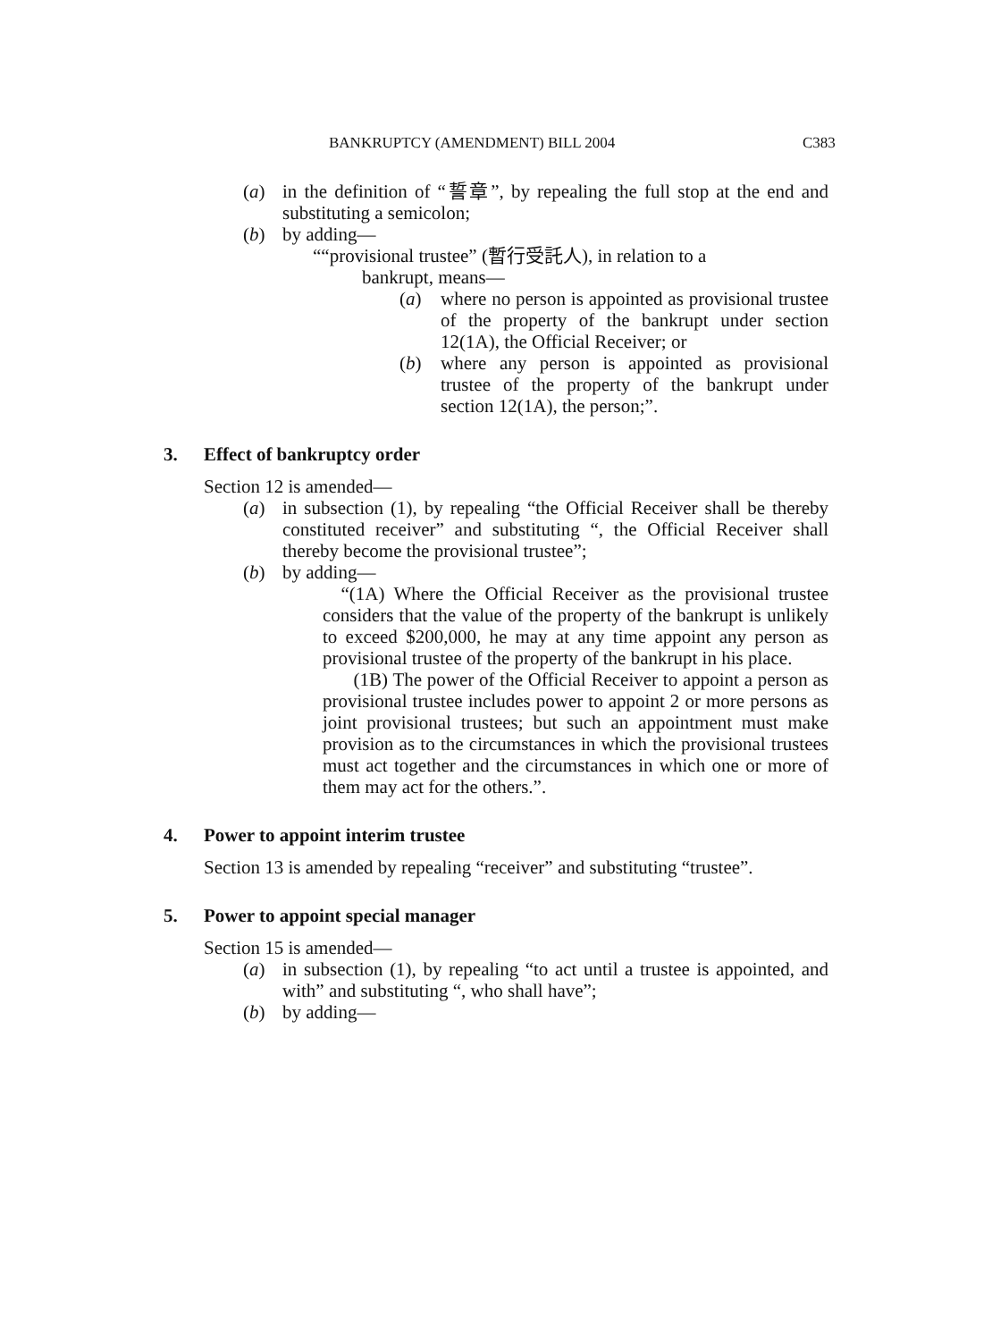BANKRUPTCY (AMENDMENT) BILL 2004 C383
(a) in the definition of “誓章”, by repealing the full stop at the end and substituting a semicolon;
(b) by adding—
““provisional trustee” (暫行受託人), in relation to a
bankrupt, means—
(a) where no person is appointed as provisional trustee of the property of the bankrupt under section 12(1A), the Official Receiver; or
(b) where any person is appointed as provisional trustee of the property of the bankrupt under section 12(1A), the person;”.
3. Effect of bankruptcy order
Section 12 is amended—
(a) in subsection (1), by repealing “the Official Receiver shall be thereby constituted receiver” and substituting “, the Official Receiver shall thereby become the provisional trustee”;
(b) by adding—
“(1A) Where the Official Receiver as the provisional trustee considers that the value of the property of the bankrupt is unlikely to exceed $200,000, he may at any time appoint any person as provisional trustee of the property of the bankrupt in his place.
(1B) The power of the Official Receiver to appoint a person as provisional trustee includes power to appoint 2 or more persons as joint provisional trustees; but such an appointment must make provision as to the circumstances in which the provisional trustees must act together and the circumstances in which one or more of them may act for the others.”.
4. Power to appoint interim trustee
Section 13 is amended by repealing “receiver” and substituting “trustee”.
5. Power to appoint special manager
Section 15 is amended—
(a) in subsection (1), by repealing “to act until a trustee is appointed, and with” and substituting “, who shall have”;
(b) by adding—